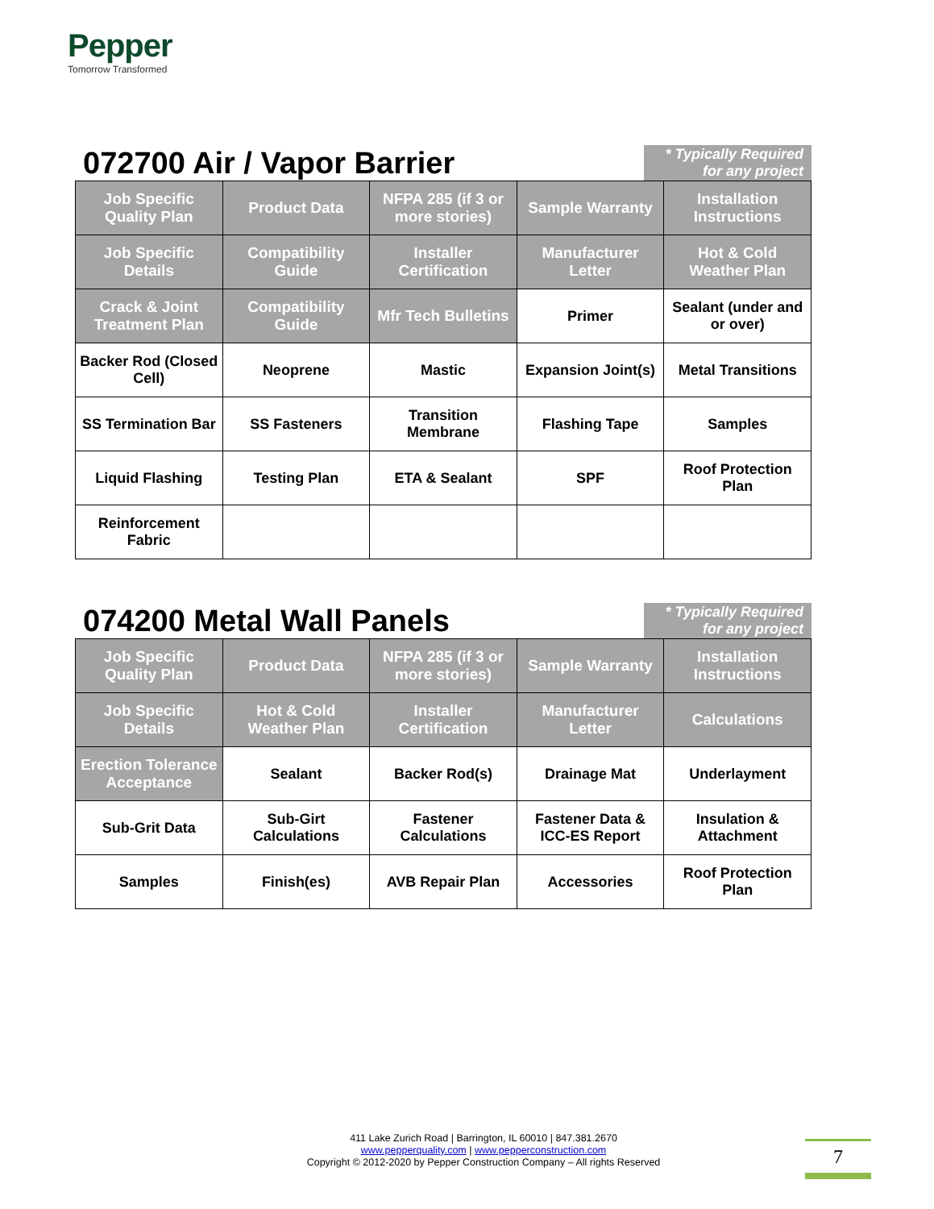Pepper
Tomorrow Transformed
072700 Air / Vapor Barrier
* Typically Required for any project
| Job Specific Quality Plan | Product Data | NFPA 285 (if 3 or more stories) | Sample Warranty | Installation Instructions |
| Job Specific Details | Compatibility Guide | Installer Certification | Manufacturer Letter | Hot & Cold Weather Plan |
| Crack & Joint Treatment Plan | Compatibility Guide | Mfr Tech Bulletins | Primer | Sealant (under and or over) |
| Backer Rod (Closed Cell) | Neoprene | Mastic | Expansion Joint(s) | Metal Transitions |
| SS Termination Bar | SS Fasteners | Transition Membrane | Flashing Tape | Samples |
| Liquid Flashing | Testing Plan | ETA & Sealant | SPF | Roof Protection Plan |
| Reinforcement Fabric | | | | |
074200 Metal Wall Panels
* Typically Required for any project
| Job Specific Quality Plan | Product Data | NFPA 285 (if 3 or more stories) | Sample Warranty | Installation Instructions |
| Job Specific Details | Hot & Cold Weather Plan | Installer Certification | Manufacturer Letter | Calculations |
| Erection Tolerance Acceptance | Sealant | Backer Rod(s) | Drainage Mat | Underlayment |
| Sub-Grit Data | Sub-Girt Calculations | Fastener Calculations | Fastener Data & ICC-ES Report | Insulation & Attachment |
| Samples | Finish(es) | AVB Repair Plan | Accessories | Roof Protection Plan |
411 Lake Zurich Road | Barrington, IL 60010 | 847.381.2670
www.pepperquality.com | www.pepperconstruction.com
Copyright © 2012-2020 by Pepper Construction Company – All rights Reserved
7